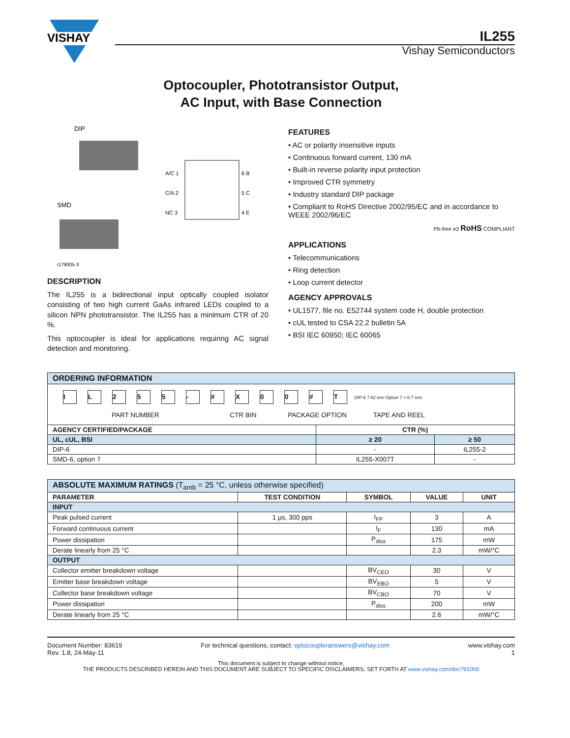VISHAY
IL255
Vishay Semiconductors
Optocoupler, Phototransistor Output,
AC Input, with Base Connection
DIP
SMD
i179005-3
A/C 1
C/A 2
NC 3
6 B
5 C
4 E
DESCRIPTION
The IL255 is a bidirectional input optically coupled isolator consisting of two high current GaAs infrared LEDs coupled to a silicon NPN phototransistor. The IL255 has a minimum CTR of 20 %.
This optocoupler is ideal for applications requiring AC signal detection and monitoring.
FEATURES
• AC or polarity insensitive inputs
• Continuous forward current, 130 mA
• Built-in reverse polarity input protection
• Improved CTR symmetry
• Industry standard DIP package
• Compliant to RoHS Directive 2002/95/EC and in accordance to WEEE 2002/96/EC
Pb-free e3 RoHS COMPLIANT
APPLICATIONS
• Telecommunications
• Ring detection
• Loop current detector
AGENCY APPROVALS
• UL1577, file no. E52744 system code H, double protection
• cUL tested to CSA 22.2 bulletin 5A
• BSI IEC 60950; IEC 60065
| ORDERING INFORMATION | | |
| I L 2 5 5 - # X 0 0 # T DIP-6 7.62 mm Option 7 > 0.7 mm PART NUMBER CTR BIN PACKAGE OPTION TAPE AND REEL | | |
| AGENCY CERTIFIED/PACKAGE | CTR (%) | |
| UL, cUL, BSI | ≥ 20 | ≥ 50 |
| DIP-6 | - | IL255-2 |
| SMD-6, option 7 | IL255-X007T | - |
| ABSOLUTE MAXIMUM RATINGS (T<sub>amb</sub> = 25 °C, unless otherwise specified) | | | | |
| PARAMETER | TEST CONDITION | SYMBOL | VALUE | UNIT |
| INPUT | | | | |
| Peak pulsed current | 1 µs, 300 pps | I<sub>FP</sub> | 3 | A |
| Forward continuous current | | I<sub>F</sub> | 130 | mA |
| Power dissipation | | P<sub>diss</sub> | 175 | mW |
| Derate linearly from 25 °C | | | 2.3 | mW/°C |
| OUTPUT | | | | |
| Collector emitter breakdown voltage | | BV<sub>CEO</sub> | 30 | V |
| Emitter base breakdown voltage | | BV<sub>EBO</sub> | 5 | V |
| Collector base breakdown voltage | | BV<sub>CBO</sub> | 70 | V |
| Power dissipation | | P<sub>diss</sub> | 200 | mW |
| Derate linearly from 25 °C | | | 2.6 | mW/°C |
Document Number: 83619
Rev. 1.8, 24-May-11
For technical questions, contact: optocoupleranswers@vishay.com
www.vishay.com
1
This document is subject to change without notice.
THE PRODUCTS DESCRIBED HEREIN AND THIS DOCUMENT ARE SUBJECT TO SPECIFIC DISCLAIMERS, SET FORTH AT www.vishay.com/doc?91000